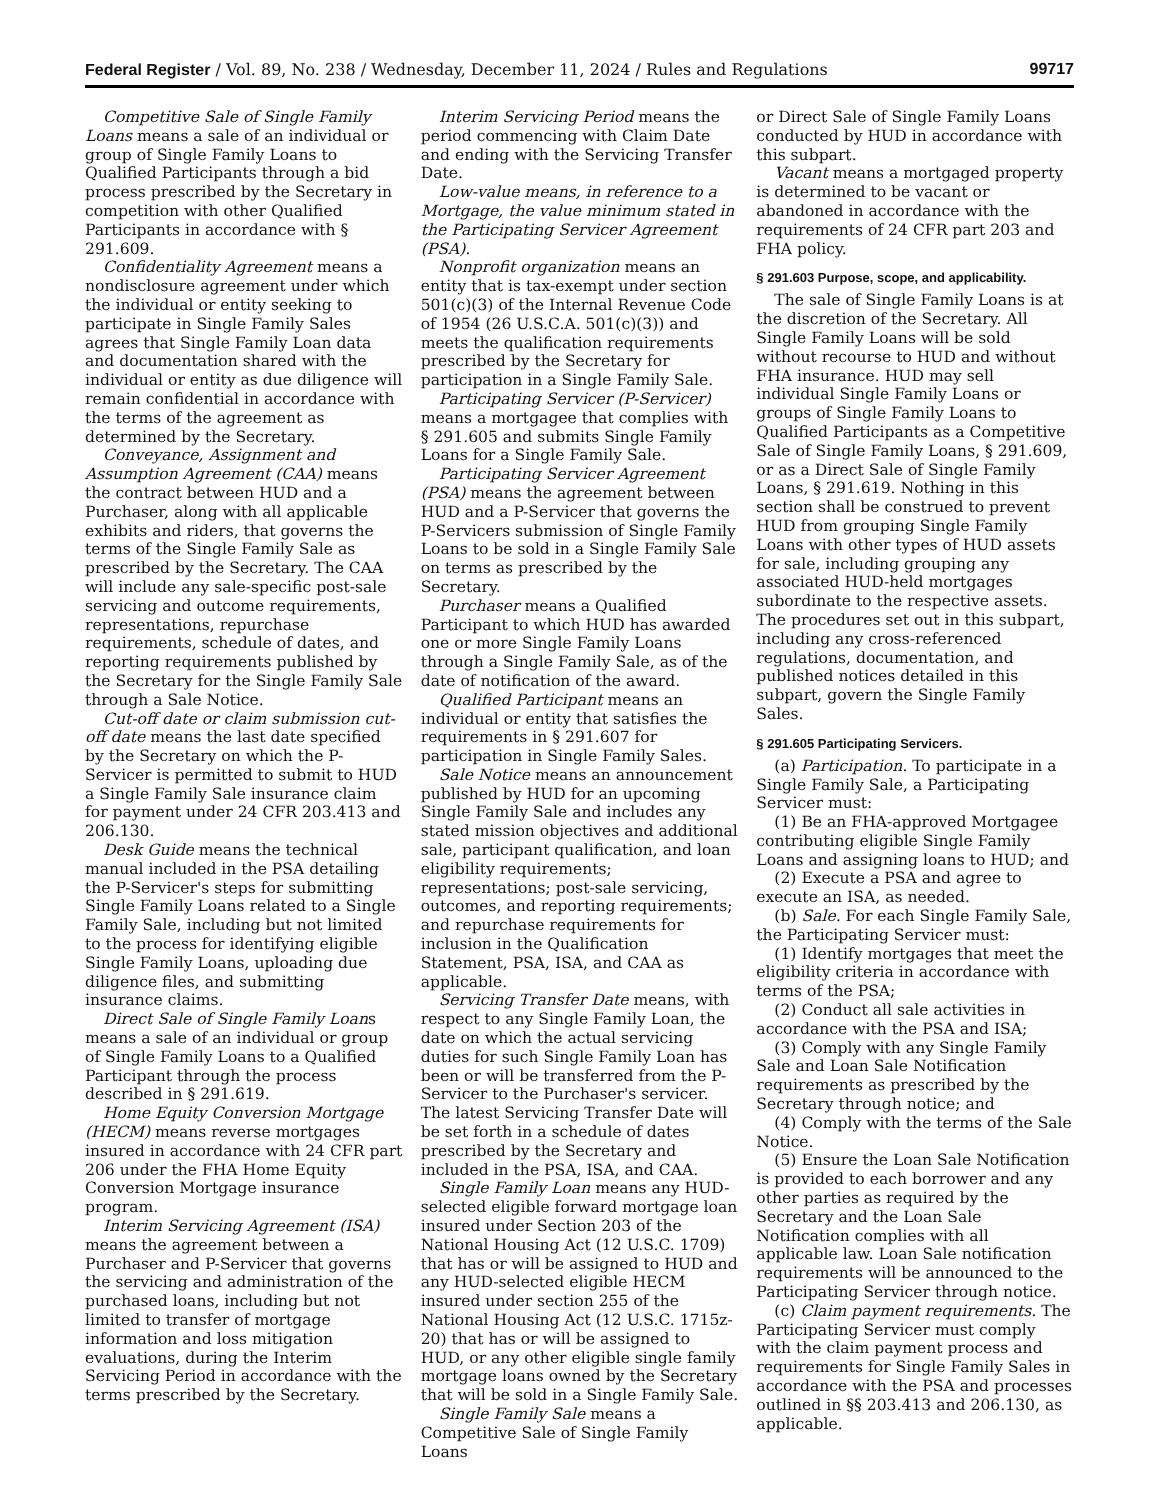Federal Register / Vol. 89, No. 238 / Wednesday, December 11, 2024 / Rules and Regulations 99717
Competitive Sale of Single Family Loans means a sale of an individual or group of Single Family Loans to Qualified Participants through a bid process prescribed by the Secretary in competition with other Qualified Participants in accordance with § 291.609.
Confidentiality Agreement means a nondisclosure agreement under which the individual or entity seeking to participate in Single Family Sales agrees that Single Family Loan data and documentation shared with the individual or entity as due diligence will remain confidential in accordance with the terms of the agreement as determined by the Secretary.
Conveyance, Assignment and Assumption Agreement (CAA) means the contract between HUD and a Purchaser, along with all applicable exhibits and riders, that governs the terms of the Single Family Sale as prescribed by the Secretary. The CAA will include any sale-specific post-sale servicing and outcome requirements, representations, repurchase requirements, schedule of dates, and reporting requirements published by the Secretary for the Single Family Sale through a Sale Notice.
Cut-off date or claim submission cut-off date means the last date specified by the Secretary on which the P-Servicer is permitted to submit to HUD a Single Family Sale insurance claim for payment under 24 CFR 203.413 and 206.130.
Desk Guide means the technical manual included in the PSA detailing the P-Servicer's steps for submitting Single Family Loans related to a Single Family Sale, including but not limited to the process for identifying eligible Single Family Loans, uploading due diligence files, and submitting insurance claims.
Direct Sale of Single Family Loans means a sale of an individual or group of Single Family Loans to a Qualified Participant through the process described in § 291.619.
Home Equity Conversion Mortgage (HECM) means reverse mortgages insured in accordance with 24 CFR part 206 under the FHA Home Equity Conversion Mortgage insurance program.
Interim Servicing Agreement (ISA) means the agreement between a Purchaser and P-Servicer that governs the servicing and administration of the purchased loans, including but not limited to transfer of mortgage information and loss mitigation evaluations, during the Interim Servicing Period in accordance with the terms prescribed by the Secretary.
Interim Servicing Period means the period commencing with Claim Date and ending with the Servicing Transfer Date.
Low-value means, in reference to a Mortgage, the value minimum stated in the Participating Servicer Agreement (PSA).
Nonprofit organization means an entity that is tax-exempt under section 501(c)(3) of the Internal Revenue Code of 1954 (26 U.S.C.A. 501(c)(3)) and meets the qualification requirements prescribed by the Secretary for participation in a Single Family Sale.
Participating Servicer (P-Servicer) means a mortgagee that complies with § 291.605 and submits Single Family Loans for a Single Family Sale.
Participating Servicer Agreement (PSA) means the agreement between HUD and a P-Servicer that governs the P-Servicers submission of Single Family Loans to be sold in a Single Family Sale on terms as prescribed by the Secretary.
Purchaser means a Qualified Participant to which HUD has awarded one or more Single Family Loans through a Single Family Sale, as of the date of notification of the award.
Qualified Participant means an individual or entity that satisfies the requirements in § 291.607 for participation in Single Family Sales.
Sale Notice means an announcement published by HUD for an upcoming Single Family Sale and includes any stated mission objectives and additional sale, participant qualification, and loan eligibility requirements; representations; post-sale servicing, outcomes, and reporting requirements; and repurchase requirements for inclusion in the Qualification Statement, PSA, ISA, and CAA as applicable.
Servicing Transfer Date means, with respect to any Single Family Loan, the date on which the actual servicing duties for such Single Family Loan has been or will be transferred from the P-Servicer to the Purchaser's servicer. The latest Servicing Transfer Date will be set forth in a schedule of dates prescribed by the Secretary and included in the PSA, ISA, and CAA.
Single Family Loan means any HUD-selected eligible forward mortgage loan insured under Section 203 of the National Housing Act (12 U.S.C. 1709) that has or will be assigned to HUD and any HUD-selected eligible HECM insured under section 255 of the National Housing Act (12 U.S.C. 1715z-20) that has or will be assigned to HUD, or any other eligible single family mortgage loans owned by the Secretary that will be sold in a Single Family Sale.
Single Family Sale means a Competitive Sale of Single Family Loans
or Direct Sale of Single Family Loans conducted by HUD in accordance with this subpart.
Vacant means a mortgaged property is determined to be vacant or abandoned in accordance with the requirements of 24 CFR part 203 and FHA policy.
§ 291.603 Purpose, scope, and applicability.
The sale of Single Family Loans is at the discretion of the Secretary. All Single Family Loans will be sold without recourse to HUD and without FHA insurance. HUD may sell individual Single Family Loans or groups of Single Family Loans to Qualified Participants as a Competitive Sale of Single Family Loans, § 291.609, or as a Direct Sale of Single Family Loans, § 291.619. Nothing in this section shall be construed to prevent HUD from grouping Single Family Loans with other types of HUD assets for sale, including grouping any associated HUD-held mortgages subordinate to the respective assets. The procedures set out in this subpart, including any cross-referenced regulations, documentation, and published notices detailed in this subpart, govern the Single Family Sales.
§ 291.605 Participating Servicers.
(a) Participation. To participate in a Single Family Sale, a Participating Servicer must:
(1) Be an FHA-approved Mortgagee contributing eligible Single Family Loans and assigning loans to HUD; and
(2) Execute a PSA and agree to execute an ISA, as needed.
(b) Sale. For each Single Family Sale, the Participating Servicer must:
(1) Identify mortgages that meet the eligibility criteria in accordance with terms of the PSA;
(2) Conduct all sale activities in accordance with the PSA and ISA;
(3) Comply with any Single Family Sale and Loan Sale Notification requirements as prescribed by the Secretary through notice; and
(4) Comply with the terms of the Sale Notice.
(5) Ensure the Loan Sale Notification is provided to each borrower and any other parties as required by the Secretary and the Loan Sale Notification complies with all applicable law. Loan Sale notification requirements will be announced to the Participating Servicer through notice.
(c) Claim payment requirements. The Participating Servicer must comply with the claim payment process and requirements for Single Family Sales in accordance with the PSA and processes outlined in §§ 203.413 and 206.130, as applicable.